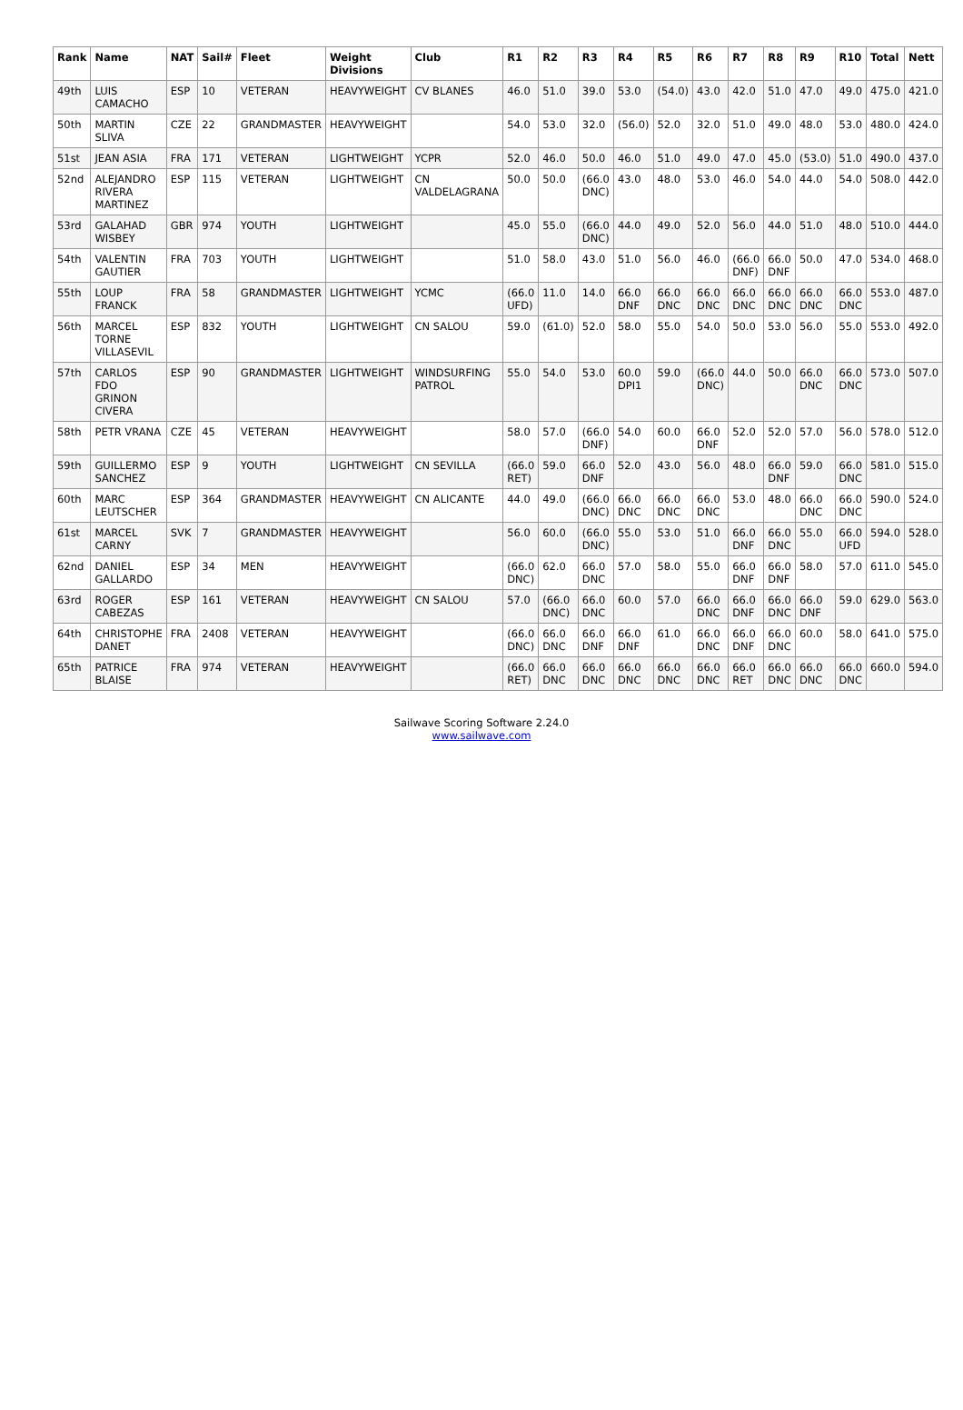| Rank | Name | NAT | Sail# | Fleet | Weight Divisions | Club | R1 | R2 | R3 | R4 | R5 | R6 | R7 | R8 | R9 | R10 | Total | Nett |
| --- | --- | --- | --- | --- | --- | --- | --- | --- | --- | --- | --- | --- | --- | --- | --- | --- | --- | --- |
| 49th | LUIS CAMACHO | ESP | 10 | VETERAN | HEAVYWEIGHT | CV BLANES | 46.0 | 51.0 | 39.0 | 53.0 | (54.0) | 43.0 | 42.0 | 51.0 | 47.0 | 49.0 | 475.0 | 421.0 |
| 50th | MARTIN SLIVA | CZE | 22 | GRANDMASTER | HEAVYWEIGHT | | 54.0 | 53.0 | 32.0 | (56.0) | 52.0 | 32.0 | 51.0 | 49.0 | 48.0 | 53.0 | 480.0 | 424.0 |
| 51st | JEAN ASIA | FRA | 171 | VETERAN | LIGHTWEIGHT | YCPR | 52.0 | 46.0 | 50.0 | 46.0 | 51.0 | 49.0 | 47.0 | 45.0 | (53.0) | 51.0 | 490.0 | 437.0 |
| 52nd | ALEJANDRO RIVERA MARTINEZ | ESP | 115 | VETERAN | LIGHTWEIGHT | CN VALDELAGRANA | 50.0 | 50.0 | (66.0 DNC) | 43.0 | 48.0 | 53.0 | 46.0 | 54.0 | 44.0 | 54.0 | 508.0 | 442.0 |
| 53rd | GALAHAD WISBEY | GBR | 974 | YOUTH | LIGHTWEIGHT | | 45.0 | 55.0 | (66.0 DNC) | 44.0 | 49.0 | 52.0 | 56.0 | 44.0 | 51.0 | 48.0 | 510.0 | 444.0 |
| 54th | VALENTIN GAUTIER | FRA | 703 | YOUTH | LIGHTWEIGHT | | 51.0 | 58.0 | 43.0 | 51.0 | 56.0 | 46.0 | (66.0 DNF) | 66.0 DNF | 50.0 | 47.0 | 534.0 | 468.0 |
| 55th | LOUP FRANCK | FRA | 58 | GRANDMASTER | LIGHTWEIGHT | YCMC | (66.0 UFD) | 11.0 | 14.0 | 66.0 DNF | 66.0 DNC | 66.0 DNC | 66.0 DNC | 66.0 DNC | 66.0 DNC | 66.0 DNC | 553.0 | 487.0 |
| 56th | MARCEL TORNE VILLASEVIL | ESP | 832 | YOUTH | LIGHTWEIGHT | CN SALOU | 59.0 | (61.0) | 52.0 | 58.0 | 55.0 | 54.0 | 50.0 | 53.0 | 56.0 | 55.0 | 553.0 | 492.0 |
| 57th | CARLOS FDO GRINON CIVERA | ESP | 90 | GRANDMASTER | LIGHTWEIGHT | WINDSURFING PATROL | 55.0 | 54.0 | 53.0 | 60.0 DPI1 | 59.0 | (66.0 DNC) | 44.0 | 50.0 | 66.0 DNC | 66.0 DNC | 573.0 | 507.0 |
| 58th | PETR VRANA | CZE | 45 | VETERAN | HEAVYWEIGHT | | 58.0 | 57.0 | (66.0 DNF) | 54.0 | 60.0 | 66.0 DNF | 52.0 | 52.0 | 57.0 | 56.0 | 578.0 | 512.0 |
| 59th | GUILLERMO SANCHEZ | ESP | 9 | YOUTH | LIGHTWEIGHT | CN SEVILLA | (66.0 RET) | 59.0 | 66.0 DNF | 52.0 | 43.0 | 56.0 | 48.0 | 66.0 DNF | 59.0 | 66.0 DNC | 581.0 | 515.0 |
| 60th | MARC LEUTSCHER | ESP | 364 | GRANDMASTER | HEAVYWEIGHT | CN ALICANTE | 44.0 | 49.0 | (66.0 DNC) | 66.0 DNC | 66.0 DNC | 66.0 DNC | 53.0 | 48.0 | 66.0 DNC | 66.0 DNC | 590.0 | 524.0 |
| 61st | MARCEL CARNY | SVK | 7 | GRANDMASTER | HEAVYWEIGHT | | 56.0 | 60.0 | (66.0 DNC) | 55.0 | 53.0 | 51.0 | 66.0 DNF | 66.0 DNC | 55.0 | 66.0 UFD | 594.0 | 528.0 |
| 62nd | DANIEL GALLARDO | ESP | 34 | MEN | HEAVYWEIGHT | | (66.0 DNC) | 62.0 | 66.0 DNC | 57.0 | 58.0 | 55.0 | 66.0 DNF | 66.0 DNF | 58.0 | 57.0 | 611.0 | 545.0 |
| 63rd | ROGER CABEZAS | ESP | 161 | VETERAN | HEAVYWEIGHT | CN SALOU | 57.0 | (66.0 DNC) | 66.0 DNC | 60.0 | 57.0 | 66.0 DNC | 66.0 DNF | 66.0 DNC | 66.0 DNF | 59.0 | 629.0 | 563.0 |
| 64th | CHRISTOPHE DANET | FRA | 2408 | VETERAN | HEAVYWEIGHT | | (66.0 DNC) | 66.0 DNC | 66.0 DNF | 66.0 DNF | 61.0 | 66.0 DNC | 66.0 DNF | 66.0 DNC | 60.0 | 58.0 | 641.0 | 575.0 |
| 65th | PATRICE BLAISE | FRA | 974 | VETERAN | HEAVYWEIGHT | | (66.0 RET) | 66.0 DNC | 66.0 DNC | 66.0 DNC | 66.0 DNC | 66.0 DNC | 66.0 RET | 66.0 DNC | 66.0 DNC | 66.0 DNC | 660.0 | 594.0 |
Sailwave Scoring Software 2.24.0
www.sailwave.com